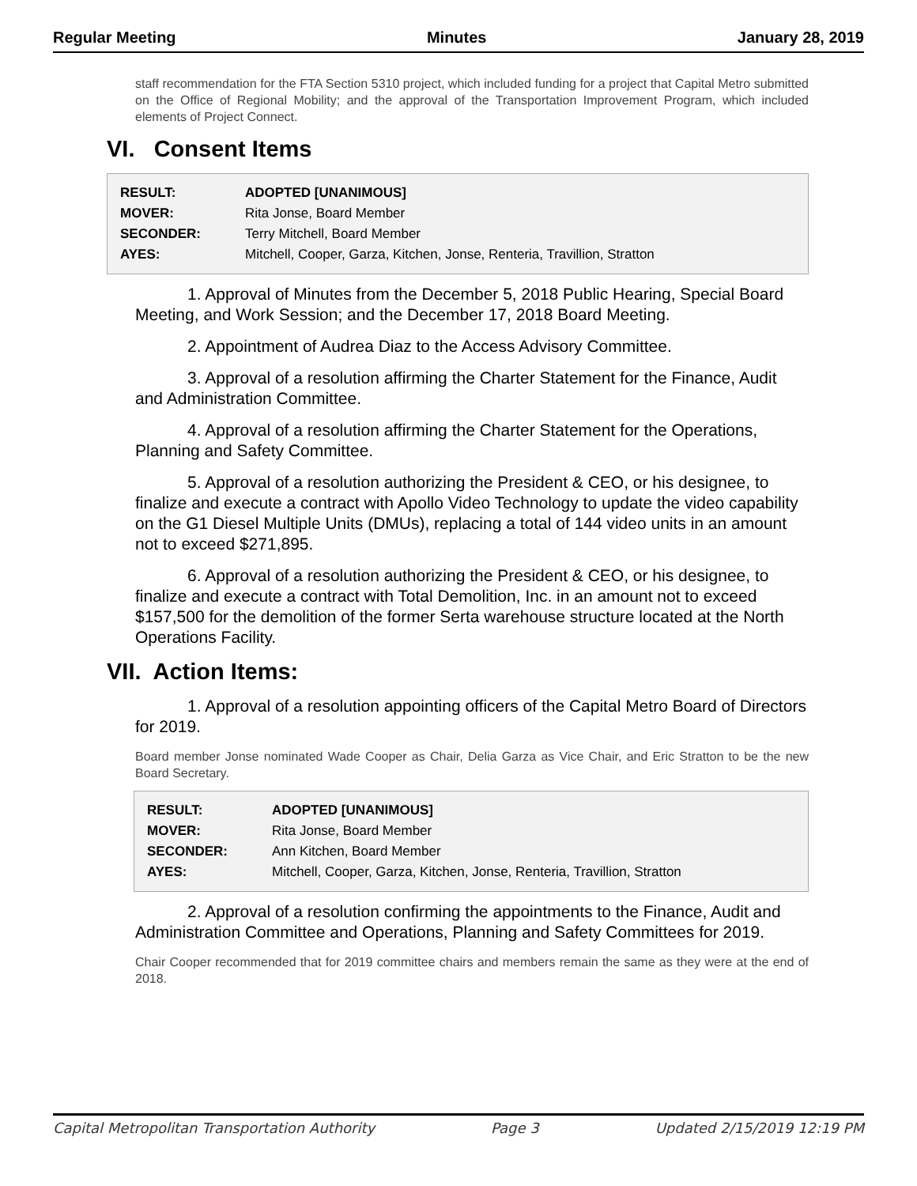Regular Meeting Minutes January 28, 2019
staff recommendation for the FTA Section 5310 project, which included funding for a project that Capital Metro submitted on the Office of Regional Mobility; and the approval of the Transportation Improvement Program, which included elements of Project Connect.
VI. Consent Items
| RESULT: | ADOPTED [UNANIMOUS] |
| MOVER: | Rita Jonse, Board Member |
| SECONDER: | Terry Mitchell, Board Member |
| AYES: | Mitchell, Cooper, Garza, Kitchen, Jonse, Renteria, Travillion, Stratton |
1. Approval of Minutes from the December 5, 2018 Public Hearing, Special Board Meeting, and Work Session; and the December 17, 2018 Board Meeting.
2. Appointment of Audrea Diaz to the Access Advisory Committee.
3. Approval of a resolution affirming the Charter Statement for the Finance, Audit and Administration Committee.
4. Approval of a resolution affirming the Charter Statement for the Operations, Planning and Safety Committee.
5. Approval of a resolution authorizing the President & CEO, or his designee, to finalize and execute a contract with Apollo Video Technology to update the video capability on the G1 Diesel Multiple Units (DMUs), replacing a total of 144 video units in an amount not to exceed $271,895.
6. Approval of a resolution authorizing the President & CEO, or his designee, to finalize and execute a contract with Total Demolition, Inc. in an amount not to exceed $157,500 for the demolition of the former Serta warehouse structure located at the North Operations Facility.
VII. Action Items:
1. Approval of a resolution appointing officers of the Capital Metro Board of Directors for 2019.
Board member Jonse nominated Wade Cooper as Chair, Delia Garza as Vice Chair, and Eric Stratton to be the new Board Secretary.
| RESULT: | ADOPTED [UNANIMOUS] |
| MOVER: | Rita Jonse, Board Member |
| SECONDER: | Ann Kitchen, Board Member |
| AYES: | Mitchell, Cooper, Garza, Kitchen, Jonse, Renteria, Travillion, Stratton |
2. Approval of a resolution confirming the appointments to the Finance, Audit and Administration Committee and Operations, Planning and Safety Committees for 2019.
Chair Cooper recommended that for 2019 committee chairs and members remain the same as they were at the end of 2018.
Capital Metropolitan Transportation Authority Page 3 Updated 2/15/2019 12:19 PM